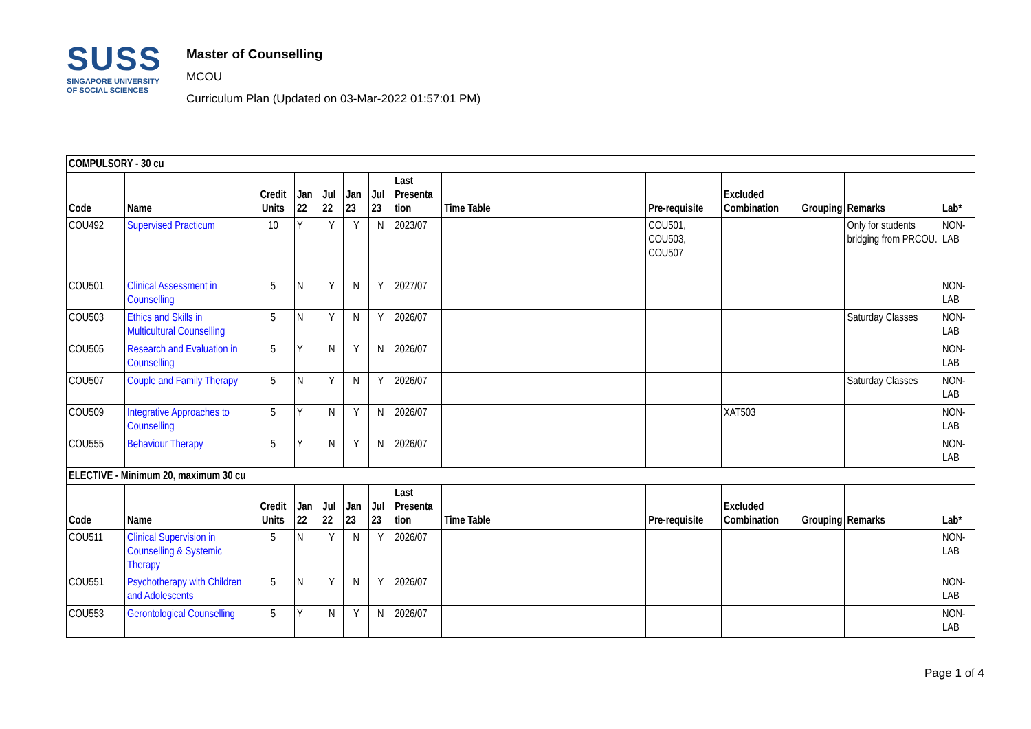SUSS
SINGAPORE UNIVERSITY
OF SOCIAL SCIENCES
Master of Counselling
MCOU
Curriculum Plan (Updated on 03-Mar-2022 01:57:01 PM)
| COMPULSORY - 30 cu | | | | | | | | | | | | | |
| Code | Name | Credit Units | Jan 22 | Jul 22 | Jan 23 | Jul 23 | Last Presenta tion | Time Table | Pre-requisite | Excluded Combination | Grouping | Remarks | Lab* |
| COU492 | Supervised Practicum | 10 | Y | Y | Y | N | 2023/07 | | COU501, COU503, COU507 | | | Only for students bridging from PRCOU. | NON-LAB |
| COU501 | Clinical Assessment in Counselling | 5 | N | Y | N | Y | 2027/07 | | | | | | NON-LAB |
| COU503 | Ethics and Skills in Multicultural Counselling | 5 | N | Y | N | Y | 2026/07 | | | | | Saturday Classes | NON-LAB |
| COU505 | Research and Evaluation in Counselling | 5 | Y | N | Y | N | 2026/07 | | | | | | NON-LAB |
| COU507 | Couple and Family Therapy | 5 | N | Y | N | Y | 2026/07 | | | | | Saturday Classes | NON-LAB |
| COU509 | Integrative Approaches to Counselling | 5 | Y | N | Y | N | 2026/07 | | | XAT503 | | | NON-LAB |
| COU555 | Behaviour Therapy | 5 | Y | N | Y | N | 2026/07 | | | | | | NON-LAB |
| ELECTIVE - Minimum 20, maximum 30 cu | | | | | | | | | | | | | |
| Code | Name | Credit Units | Jan 22 | Jul 22 | Jan 23 | Jul 23 | Last Presenta tion | Time Table | Pre-requisite | Excluded Combination | Grouping | Remarks | Lab* |
| COU511 | Clinical Supervision in Counselling & Systemic Therapy | 5 | N | Y | N | Y | 2026/07 | | | | | | NON-LAB |
| COU551 | Psychotherapy with Children and Adolescents | 5 | N | Y | N | Y | 2026/07 | | | | | | NON-LAB |
| COU553 | Gerontological Counselling | 5 | Y | N | Y | N | 2026/07 | | | | | | NON-LAB |
Page 1 of 4